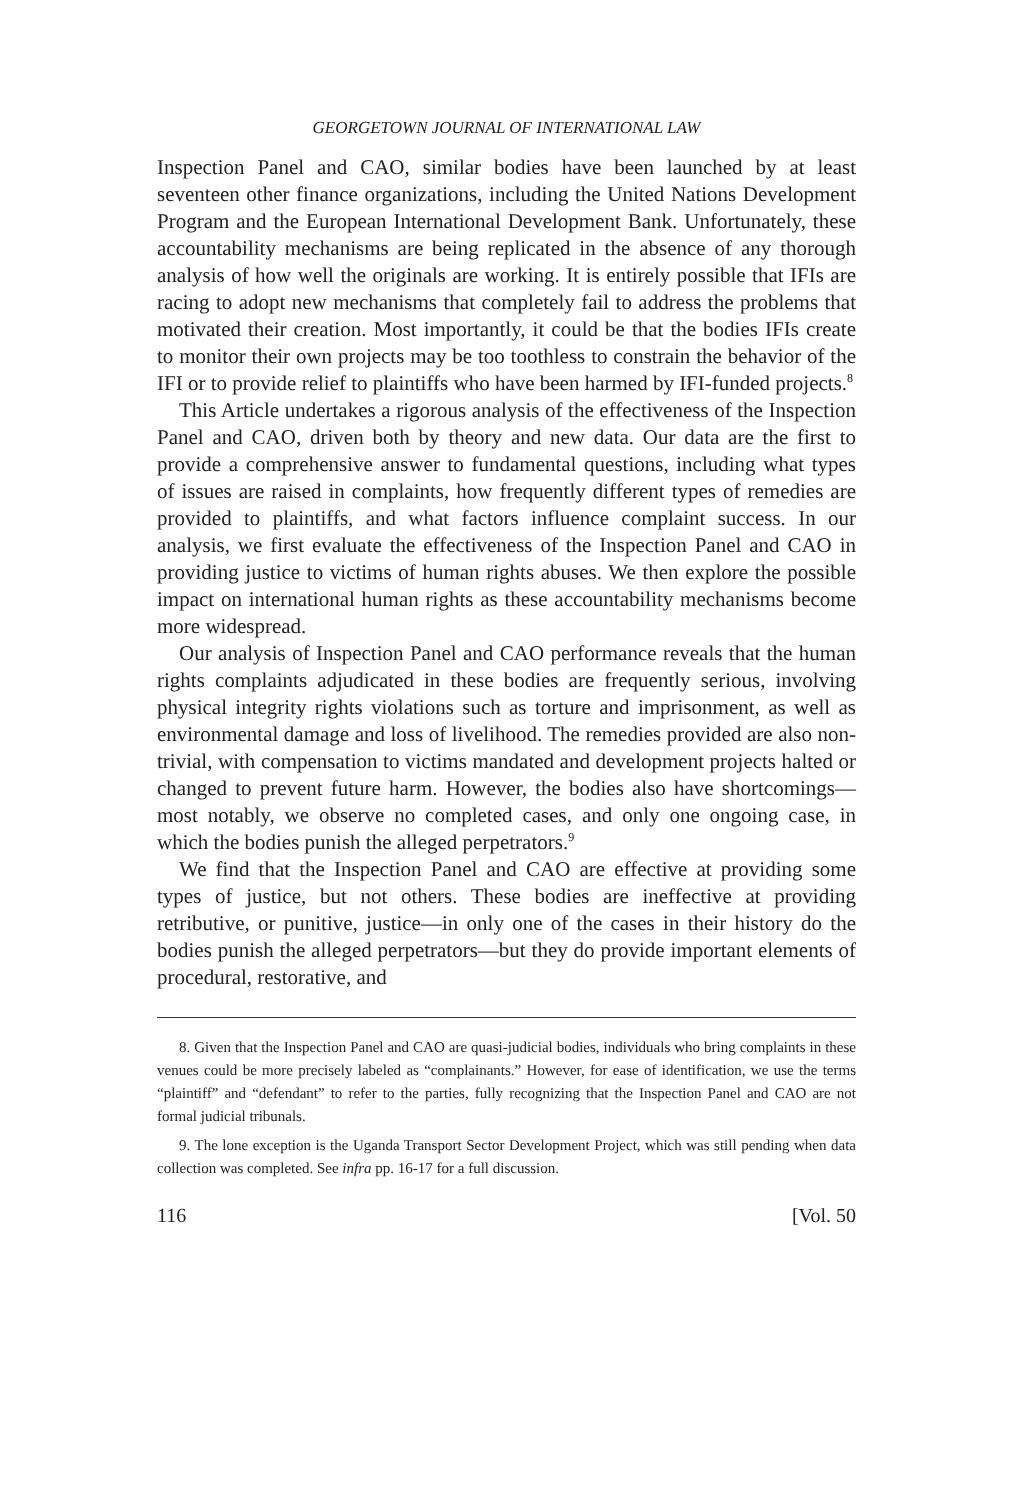GEORGETOWN JOURNAL OF INTERNATIONAL LAW
Inspection Panel and CAO, similar bodies have been launched by at least seventeen other finance organizations, including the United Nations Development Program and the European International Development Bank. Unfortunately, these accountability mechanisms are being replicated in the absence of any thorough analysis of how well the originals are working. It is entirely possible that IFIs are racing to adopt new mechanisms that completely fail to address the problems that motivated their creation. Most importantly, it could be that the bodies IFIs create to monitor their own projects may be too toothless to constrain the behavior of the IFI or to provide relief to plaintiffs who have been harmed by IFI-funded projects.<sup>8</sup>
This Article undertakes a rigorous analysis of the effectiveness of the Inspection Panel and CAO, driven both by theory and new data. Our data are the first to provide a comprehensive answer to fundamental questions, including what types of issues are raised in complaints, how frequently different types of remedies are provided to plaintiffs, and what factors influence complaint success. In our analysis, we first evaluate the effectiveness of the Inspection Panel and CAO in providing justice to victims of human rights abuses. We then explore the possible impact on international human rights as these accountability mechanisms become more widespread.
Our analysis of Inspection Panel and CAO performance reveals that the human rights complaints adjudicated in these bodies are frequently serious, involving physical integrity rights violations such as torture and imprisonment, as well as environmental damage and loss of livelihood. The remedies provided are also non-trivial, with compensation to victims mandated and development projects halted or changed to prevent future harm. However, the bodies also have shortcomings—most notably, we observe no completed cases, and only one ongoing case, in which the bodies punish the alleged perpetrators.<sup>9</sup>
We find that the Inspection Panel and CAO are effective at providing some types of justice, but not others. These bodies are ineffective at providing retributive, or punitive, justice—in only one of the cases in their history do the bodies punish the alleged perpetrators—but they do provide important elements of procedural, restorative, and
8. Given that the Inspection Panel and CAO are quasi-judicial bodies, individuals who bring complaints in these venues could be more precisely labeled as “complainants.” However, for ease of identification, we use the terms “plaintiff” and “defendant” to refer to the parties, fully recognizing that the Inspection Panel and CAO are not formal judicial tribunals.
9. The lone exception is the Uganda Transport Sector Development Project, which was still pending when data collection was completed. See infra pp. 16-17 for a full discussion.
116 [Vol. 50